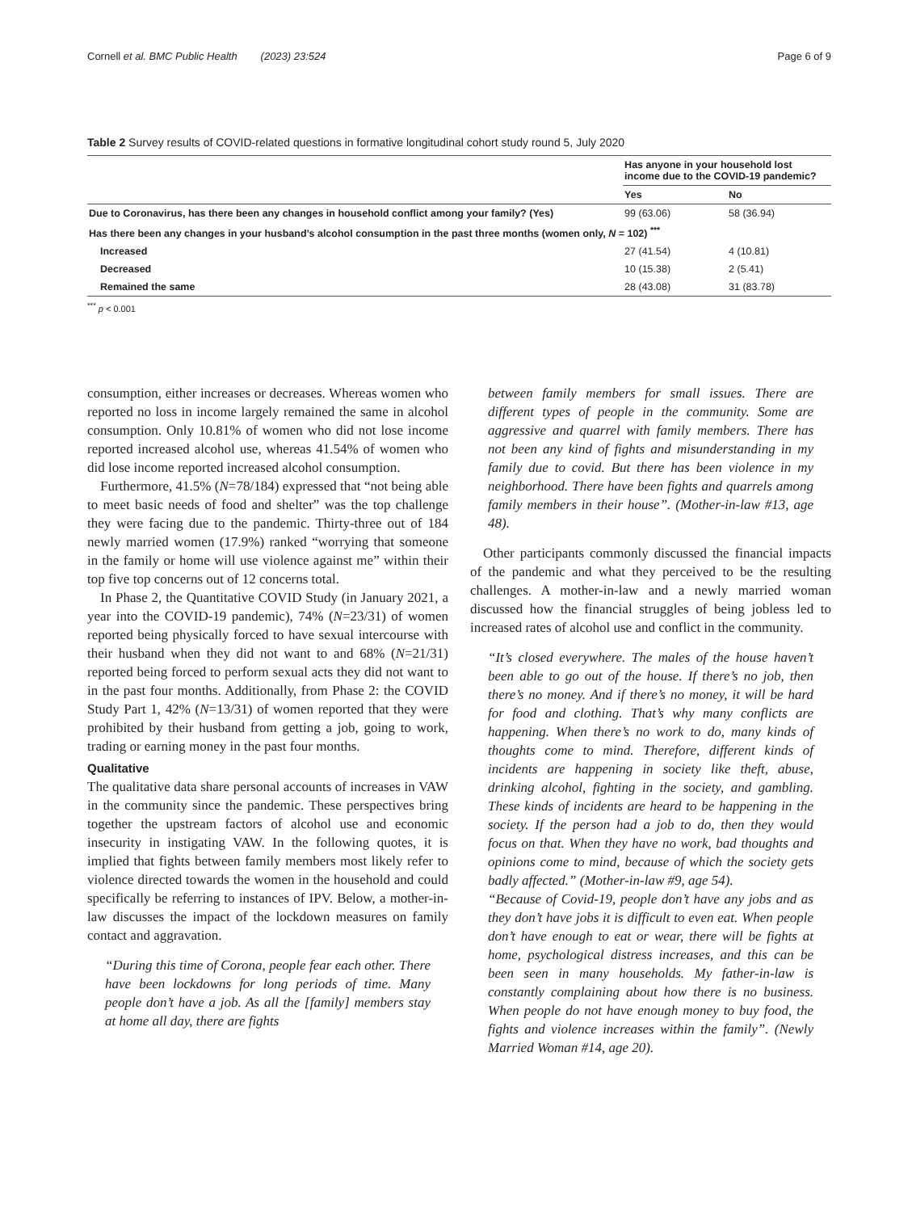Cornell et al. BMC Public Health (2023) 23:524 Page 6 of 9
Table 2 Survey results of COVID-related questions in formative longitudinal cohort study round 5, July 2020
| | Has anyone in your household lost income due to the COVID-19 pandemic? | |
| | Yes | No |
| Due to Coronavirus, has there been any changes in household conflict among your family? (Yes) | 99 (63.06) | 58 (36.94) |
| Has there been any changes in your husband’s alcohol consumption in the past three months (women only, N = 102) <sup>***</sup> | | |
| Increased | 27 (41.54) | 4 (10.81) |
| Decreased | 10 (15.38) | 2 (5.41) |
| Remained the same | 28 (43.08) | 31 (83.78) |
<sup>***</sup> p < 0.001
consumption, either increases or decreases. Whereas women who reported no loss in income largely remained the same in alcohol consumption. Only 10.81% of women who did not lose income reported increased alcohol use, whereas 41.54% of women who did lose income reported increased alcohol consumption.
Furthermore, 41.5% (N=78/184) expressed that “not being able to meet basic needs of food and shelter” was the top challenge they were facing due to the pandemic. Thirty-three out of 184 newly married women (17.9%) ranked “worrying that someone in the family or home will use violence against me” within their top five top concerns out of 12 concerns total.
In Phase 2, the Quantitative COVID Study (in January 2021, a year into the COVID-19 pandemic), 74% (N=23/31) of women reported being physically forced to have sexual intercourse with their husband when they did not want to and 68% (N=21/31) reported being forced to perform sexual acts they did not want to in the past four months. Additionally, from Phase 2: the COVID Study Part 1, 42% (N=13/31) of women reported that they were prohibited by their husband from getting a job, going to work, trading or earning money in the past four months.
Qualitative
The qualitative data share personal accounts of increases in VAW in the community since the pandemic. These perspectives bring together the upstream factors of alcohol use and economic insecurity in instigating VAW. In the following quotes, it is implied that fights between family members most likely refer to violence directed towards the women in the household and could specifically be referring to instances of IPV. Below, a mother-in-law discusses the impact of the lockdown measures on family contact and aggravation.
“During this time of Corona, people fear each other. There have been lockdowns for long periods of time. Many people don’t have a job. As all the [family] members stay at home all day, there are fights
between family members for small issues. There are different types of people in the community. Some are aggressive and quarrel with family members. There has not been any kind of fights and misunderstanding in my family due to covid. But there has been violence in my neighborhood. There have been fights and quarrels among family members in their house”. (Mother-in-law #13, age 48).
Other participants commonly discussed the financial impacts of the pandemic and what they perceived to be the resulting challenges. A mother-in-law and a newly married woman discussed how the financial struggles of being jobless led to increased rates of alcohol use and conflict in the community.
“It’s closed everywhere. The males of the house haven’t been able to go out of the house. If there’s no job, then there’s no money. And if there’s no money, it will be hard for food and clothing. That’s why many conflicts are happening. When there’s no work to do, many kinds of thoughts come to mind. Therefore, different kinds of incidents are happening in society like theft, abuse, drinking alcohol, fighting in the society, and gambling. These kinds of incidents are heard to be happening in the society. If the person had a job to do, then they would focus on that. When they have no work, bad thoughts and opinions come to mind, because of which the society gets badly affected.” (Mother-in-law #9, age 54).
“Because of Covid-19, people don’t have any jobs and as they don’t have jobs it is difficult to even eat. When people don’t have enough to eat or wear, there will be fights at home, psychological distress increases, and this can be been seen in many households. My father-in-law is constantly complaining about how there is no business. When people do not have enough money to buy food, the fights and violence increases within the family”. (Newly Married Woman #14, age 20).